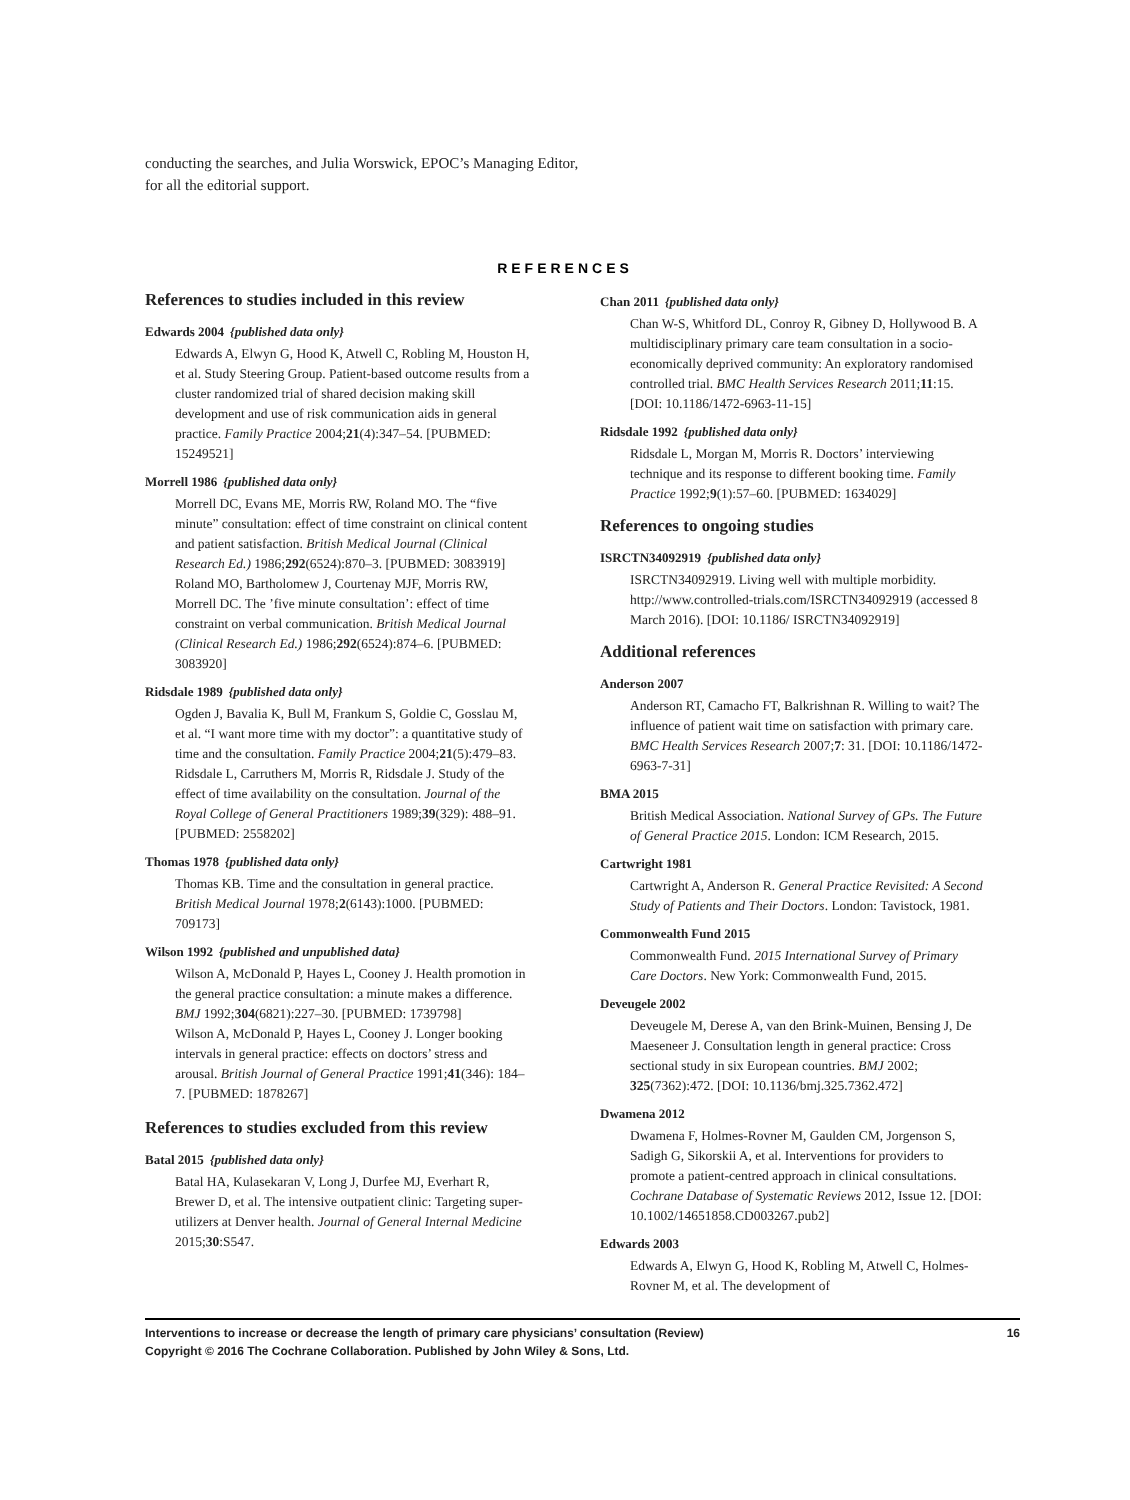conducting the searches, and Julia Worswick, EPOC’s Managing Editor, for all the editorial support.
REFERENCES
References to studies included in this review
Edwards 2004 {published data only}
Edwards A, Elwyn G, Hood K, Atwell C, Robling M, Houston H, et al. Study Steering Group. Patient-based outcome results from a cluster randomized trial of shared decision making skill development and use of risk communication aids in general practice. Family Practice 2004;21(4):347–54. [PUBMED: 15249521]
Morrell 1986 {published data only}
Morrell DC, Evans ME, Morris RW, Roland MO. The “five minute” consultation: effect of time constraint on clinical content and patient satisfaction. British Medical Journal (Clinical Research Ed.) 1986;292(6524):870–3. [PUBMED: 3083919]
Roland MO, Bartholomew J, Courtenay MJF, Morris RW, Morrell DC. The ’five minute consultation’: effect of time constraint on verbal communication. British Medical Journal (Clinical Research Ed.) 1986;292(6524):874–6. [PUBMED: 3083920]
Ridsdale 1989 {published data only}
Ogden J, Bavalia K, Bull M, Frankum S, Goldie C, Gosslau M, et al. “I want more time with my doctor”: a quantitative study of time and the consultation. Family Practice 2004;21(5):479–83.
Ridsdale L, Carruthers M, Morris R, Ridsdale J. Study of the effect of time availability on the consultation. Journal of the Royal College of General Practitioners 1989;39(329): 488–91. [PUBMED: 2558202]
Thomas 1978 {published data only}
Thomas KB. Time and the consultation in general practice. British Medical Journal 1978;2(6143):1000. [PUBMED: 709173]
Wilson 1992 {published and unpublished data}
Wilson A, McDonald P, Hayes L, Cooney J. Health promotion in the general practice consultation: a minute makes a difference. BMJ 1992;304(6821):227–30. [PUBMED: 1739798]
Wilson A, McDonald P, Hayes L, Cooney J. Longer booking intervals in general practice: effects on doctors’ stress and arousal. British Journal of General Practice 1991;41(346): 184–7. [PUBMED: 1878267]
References to studies excluded from this review
Batal 2015 {published data only}
Batal HA, Kulasekaran V, Long J, Durfee MJ, Everhart R, Brewer D, et al. The intensive outpatient clinic: Targeting super-utilizers at Denver health. Journal of General Internal Medicine 2015;30:S547.
Chan 2011 {published data only}
Chan W-S, Whitford DL, Conroy R, Gibney D, Hollywood B. A multidisciplinary primary care team consultation in a socio-economically deprived community: An exploratory randomised controlled trial. BMC Health Services Research 2011;11:15. [DOI: 10.1186/1472-6963-11-15]
Ridsdale 1992 {published data only}
Ridsdale L, Morgan M, Morris R. Doctors’ interviewing technique and its response to different booking time. Family Practice 1992;9(1):57–60. [PUBMED: 1634029]
References to ongoing studies
ISRCTN34092919 {published data only}
ISRCTN34092919. Living well with multiple morbidity. http://www.controlled-trials.com/ISRCTN34092919 (accessed 8 March 2016). [DOI: 10.1186/ ISRCTN34092919]
Additional references
Anderson 2007
Anderson RT, Camacho FT, Balkrishnan R. Willing to wait? The influence of patient wait time on satisfaction with primary care. BMC Health Services Research 2007;7: 31. [DOI: 10.1186/1472-6963-7-31]
BMA 2015
British Medical Association. National Survey of GPs. The Future of General Practice 2015. London: ICM Research, 2015.
Cartwright 1981
Cartwright A, Anderson R. General Practice Revisited: A Second Study of Patients and Their Doctors. London: Tavistock, 1981.
Commonwealth Fund 2015
Commonwealth Fund. 2015 International Survey of Primary Care Doctors. New York: Commonwealth Fund, 2015.
Deveugele 2002
Deveugele M, Derese A, van den Brink-Muinen, Bensing J, De Maeseneer J. Consultation length in general practice: Cross sectional study in six European countries. BMJ 2002; 325(7362):472. [DOI: 10.1136/bmj.325.7362.472]
Dwamena 2012
Dwamena F, Holmes-Rovner M, Gaulden CM, Jorgenson S, Sadigh G, Sikorskii A, et al. Interventions for providers to promote a patient-centred approach in clinical consultations. Cochrane Database of Systematic Reviews 2012, Issue 12. [DOI: 10.1002/14651858.CD003267.pub2]
Edwards 2003
Edwards A, Elwyn G, Hood K, Robling M, Atwell C, Holmes-Rovner M, et al. The development of
16 Interventions to increase or decrease the length of primary care physicians’ consultation (Review)
Copyright © 2016 The Cochrane Collaboration. Published by John Wiley & Sons, Ltd.